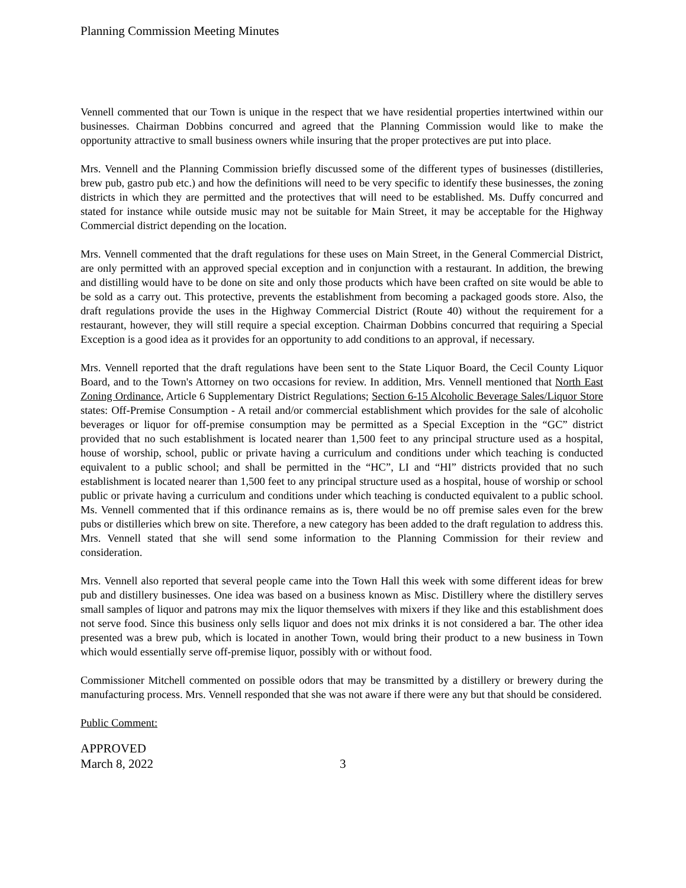Planning Commission Meeting Minutes
Vennell commented that our Town is unique in the respect that we have residential properties intertwined within our businesses. Chairman Dobbins concurred and agreed that the Planning Commission would like to make the opportunity attractive to small business owners while insuring that the proper protectives are put into place.
Mrs. Vennell and the Planning Commission briefly discussed some of the different types of businesses (distilleries, brew pub, gastro pub etc.) and how the definitions will need to be very specific to identify these businesses, the zoning districts in which they are permitted and the protectives that will need to be established. Ms. Duffy concurred and stated for instance while outside music may not be suitable for Main Street, it may be acceptable for the Highway Commercial district depending on the location.
Mrs. Vennell commented that the draft regulations for these uses on Main Street, in the General Commercial District, are only permitted with an approved special exception and in conjunction with a restaurant. In addition, the brewing and distilling would have to be done on site and only those products which have been crafted on site would be able to be sold as a carry out. This protective, prevents the establishment from becoming a packaged goods store. Also, the draft regulations provide the uses in the Highway Commercial District (Route 40) without the requirement for a restaurant, however, they will still require a special exception. Chairman Dobbins concurred that requiring a Special Exception is a good idea as it provides for an opportunity to add conditions to an approval, if necessary.
Mrs. Vennell reported that the draft regulations have been sent to the State Liquor Board, the Cecil County Liquor Board, and to the Town's Attorney on two occasions for review. In addition, Mrs. Vennell mentioned that North East Zoning Ordinance, Article 6 Supplementary District Regulations; Section 6-15 Alcoholic Beverage Sales/Liquor Store states: Off-Premise Consumption - A retail and/or commercial establishment which provides for the sale of alcoholic beverages or liquor for off-premise consumption may be permitted as a Special Exception in the “GC” district provided that no such establishment is located nearer than 1,500 feet to any principal structure used as a hospital, house of worship, school, public or private having a curriculum and conditions under which teaching is conducted equivalent to a public school; and shall be permitted in the “HC”, LI and “HI” districts provided that no such establishment is located nearer than 1,500 feet to any principal structure used as a hospital, house of worship or school public or private having a curriculum and conditions under which teaching is conducted equivalent to a public school. Ms. Vennell commented that if this ordinance remains as is, there would be no off premise sales even for the brew pubs or distilleries which brew on site. Therefore, a new category has been added to the draft regulation to address this. Mrs. Vennell stated that she will send some information to the Planning Commission for their review and consideration.
Mrs. Vennell also reported that several people came into the Town Hall this week with some different ideas for brew pub and distillery businesses. One idea was based on a business known as Misc. Distillery where the distillery serves small samples of liquor and patrons may mix the liquor themselves with mixers if they like and this establishment does not serve food. Since this business only sells liquor and does not mix drinks it is not considered a bar. The other idea presented was a brew pub, which is located in another Town, would bring their product to a new business in Town which would essentially serve off-premise liquor, possibly with or without food.
Commissioner Mitchell commented on possible odors that may be transmitted by a distillery or brewery during the manufacturing process. Mrs. Vennell responded that she was not aware if there were any but that should be considered.
Public Comment:
APPROVED
March 8, 2022 3